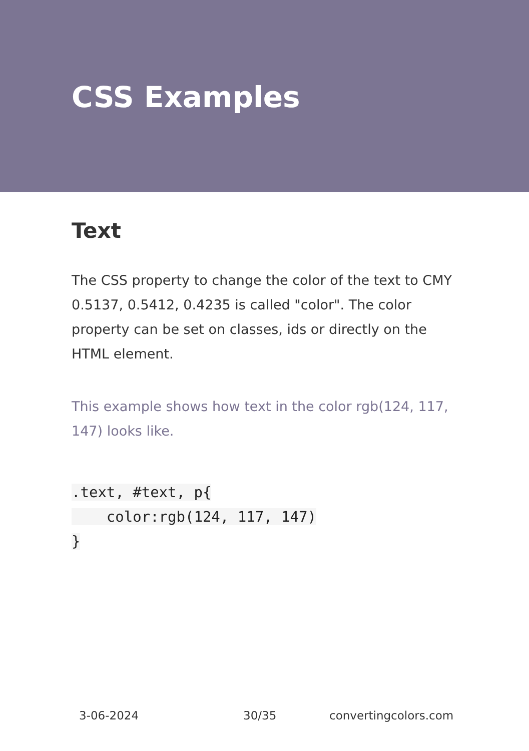CSS Examples
Text
The CSS property to change the color of the text to CMY 0.5137, 0.5412, 0.4235 is called "color". The color property can be set on classes, ids or directly on the HTML element.
This example shows how text in the color rgb(124, 117, 147) looks like.
.text, #text, p{
    color:rgb(124, 117, 147)
}
3-06-2024 30/35 convertingcolors.com